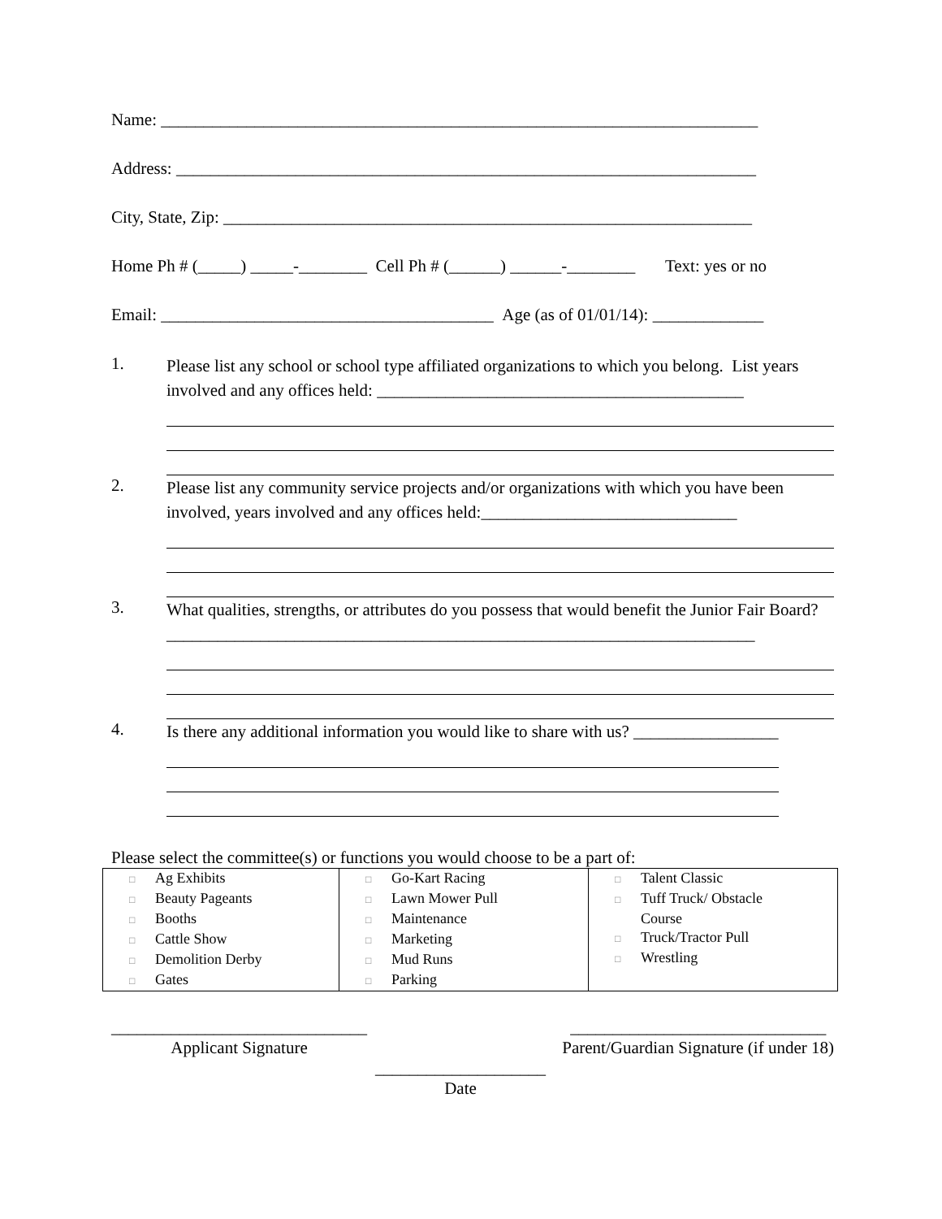Name: ______________________________________________________________________
Address: ____________________________________________________________________
City, State, Zip: ______________________________________________________________
Home Ph # (_____) _____-________ Cell Ph # (______) ______-________ Text: yes or no
Email: _______________________________________ Age (as of 01/01/14): _____________
1.
Please list any school or school type affiliated organizations to which you belong. List years involved and any offices held: ___________________________________________
2.
Please list any community service projects and/or organizations with which you have been involved, years involved and any offices held:______________________________
3.
What qualities, strengths, or attributes do you possess that would benefit the Junior Fair Board? _____________________________________________________________________
4.
Is there any additional information you would like to share with us? _________________
Please select the committee(s) or functions you would choose to be a part of:
| □ Ag Exhibits □ Beauty Pageants □ Booths □ Cattle Show □ Demolition Derby □ Gates | □ Go-Kart Racing □ Lawn Mower Pull □ Maintenance □ Marketing □ Mud Runs □ Parking | □ Talent Classic □ Tuff Truck/ Obstacle Course □ Truck/Tractor Pull □ Wrestling |
______________________________
Applicant Signature
______________________________
Parent/Guardian Signature (if under 18)
____________________
Date